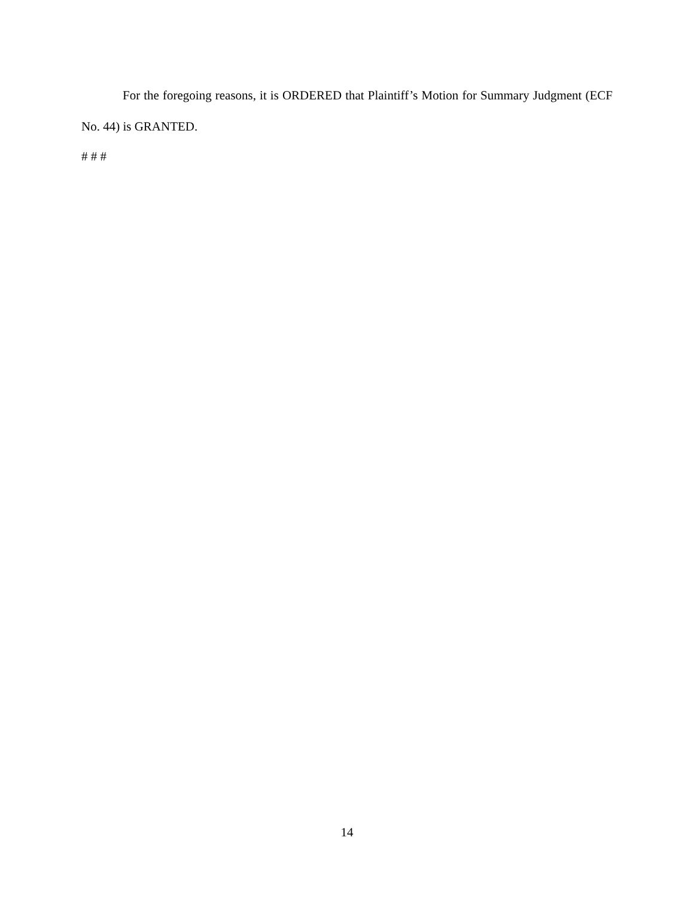For the foregoing reasons, it is ORDERED that Plaintiff’s Motion for Summary Judgment (ECF No. 44) is GRANTED.
# # #
14